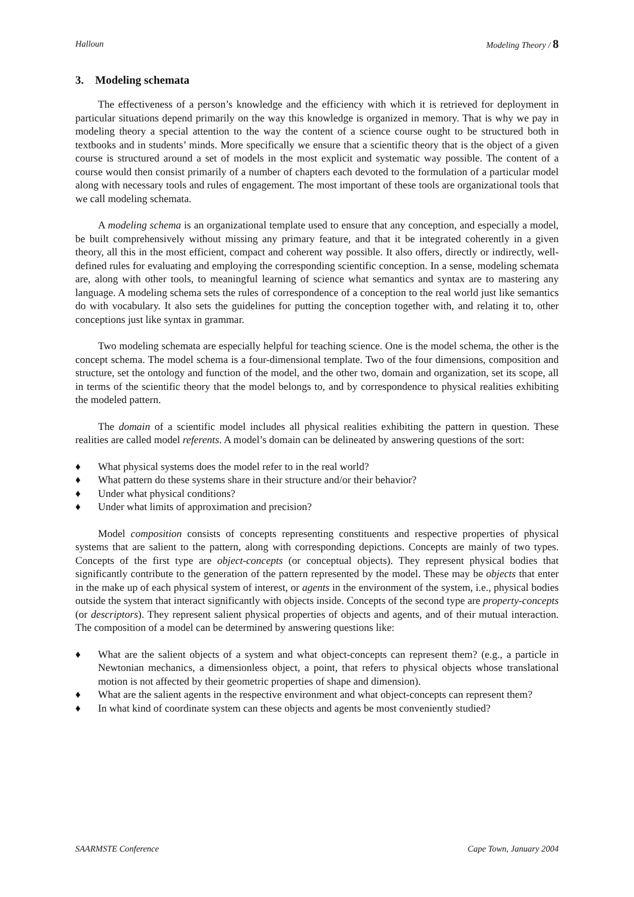Halloun Modeling Theory / 8
3. Modeling schemata
The effectiveness of a person’s knowledge and the efficiency with which it is retrieved for deployment in particular situations depend primarily on the way this knowledge is organized in memory. That is why we pay in modeling theory a special attention to the way the content of a science course ought to be structured both in textbooks and in students’ minds. More specifically we ensure that a scientific theory that is the object of a given course is structured around a set of models in the most explicit and systematic way possible. The content of a course would then consist primarily of a number of chapters each devoted to the formulation of a particular model along with necessary tools and rules of engagement. The most important of these tools are organizational tools that we call modeling schemata.
A modeling schema is an organizational template used to ensure that any conception, and especially a model, be built comprehensively without missing any primary feature, and that it be integrated coherently in a given theory, all this in the most efficient, compact and coherent way possible. It also offers, directly or indirectly, well-defined rules for evaluating and employing the corresponding scientific conception. In a sense, modeling schemata are, along with other tools, to meaningful learning of science what semantics and syntax are to mastering any language. A modeling schema sets the rules of correspondence of a conception to the real world just like semantics do with vocabulary. It also sets the guidelines for putting the conception together with, and relating it to, other conceptions just like syntax in grammar.
Two modeling schemata are especially helpful for teaching science. One is the model schema, the other is the concept schema. The model schema is a four-dimensional template. Two of the four dimensions, composition and structure, set the ontology and function of the model, and the other two, domain and organization, set its scope, all in terms of the scientific theory that the model belongs to, and by correspondence to physical realities exhibiting the modeled pattern.
The domain of a scientific model includes all physical realities exhibiting the pattern in question. These realities are called model referents. A model’s domain can be delineated by answering questions of the sort:
♦ What physical systems does the model refer to in the real world?
♦ What pattern do these systems share in their structure and/or their behavior?
♦ Under what physical conditions?
♦ Under what limits of approximation and precision?
Model composition consists of concepts representing constituents and respective properties of physical systems that are salient to the pattern, along with corresponding depictions. Concepts are mainly of two types. Concepts of the first type are object-concepts (or conceptual objects). They represent physical bodies that significantly contribute to the generation of the pattern represented by the model. These may be objects that enter in the make up of each physical system of interest, or agents in the environment of the system, i.e., physical bodies outside the system that interact significantly with objects inside. Concepts of the second type are property-concepts (or descriptors). They represent salient physical properties of objects and agents, and of their mutual interaction. The composition of a model can be determined by answering questions like:
♦ What are the salient objects of a system and what object-concepts can represent them? (e.g., a particle in Newtonian mechanics, a dimensionless object, a point, that refers to physical objects whose translational motion is not affected by their geometric properties of shape and dimension).
♦ What are the salient agents in the respective environment and what object-concepts can represent them?
♦ In what kind of coordinate system can these objects and agents be most conveniently studied?
SAARMSTE Conference Cape Town, January 2004